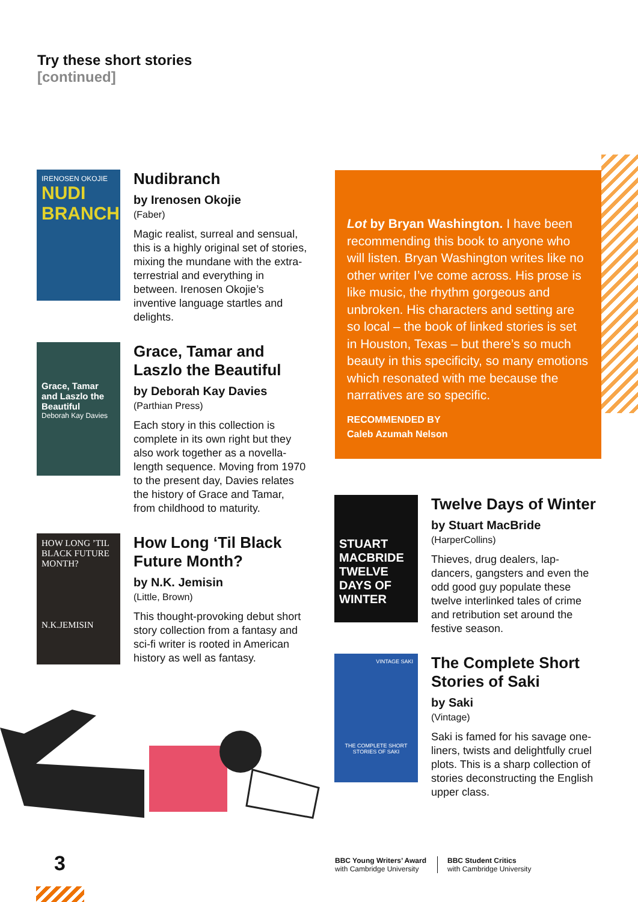Try these short stories
[continued]
IRENOSEN OKOJIE
NUDI BRANCH
Nudibranch
by Irenosen Okojie
(Faber)
Magic realist, surreal and sensual, this is a highly original set of stories, mixing the mundane with the extra-terrestrial and everything in between. Irenosen Okojie’s inventive language startles and delights.
Grace, Tamar and Laszlo the Beautiful
Deborah Kay Davies
Grace, Tamar and Laszlo the Beautiful
by Deborah Kay Davies
(Parthian Press)
Each story in this collection is complete in its own right but they also work together as a novella-length sequence. Moving from 1970 to the present day, Davies relates the history of Grace and Tamar, from childhood to maturity.
HOW LONG ’TIL BLACK FUTURE MONTH?
N.K.JEMISIN
How Long ‘Til Black Future Month?
by N.K. Jemisin
(Little, Brown)
This thought-provoking debut short story collection from a fantasy and sci-fi writer is rooted in American history as well as fantasy.
Lot by Bryan Washington. I have been recommending this book to anyone who will listen. Bryan Washington writes like no other writer I’ve come across. His prose is like music, the rhythm gorgeous and unbroken. His characters and setting are so local – the book of linked stories is set in Houston, Texas – but there’s so much beauty in this specificity, so many emotions which resonated with me because the narratives are so specific.
RECOMMENDED BY
Caleb Azumah Nelson
STUART MACBRIDE
TWELVE DAYS OF WINTER
Twelve Days of Winter
by Stuart MacBride
(HarperCollins)
Thieves, drug dealers, lap-dancers, gangsters and even the odd good guy populate these twelve interlinked tales of crime and retribution set around the festive season.
VINTAGE SAKI
THE COMPLETE SHORT STORIES OF SAKI
The Complete Short Stories of Saki
by Saki
(Vintage)
Saki is famed for his savage one-liners, twists and delightfully cruel plots. This is a sharp collection of stories deconstructing the English upper class.
3
BBC Young Writers’ Award
with Cambridge University
BBC Student Critics
with Cambridge University